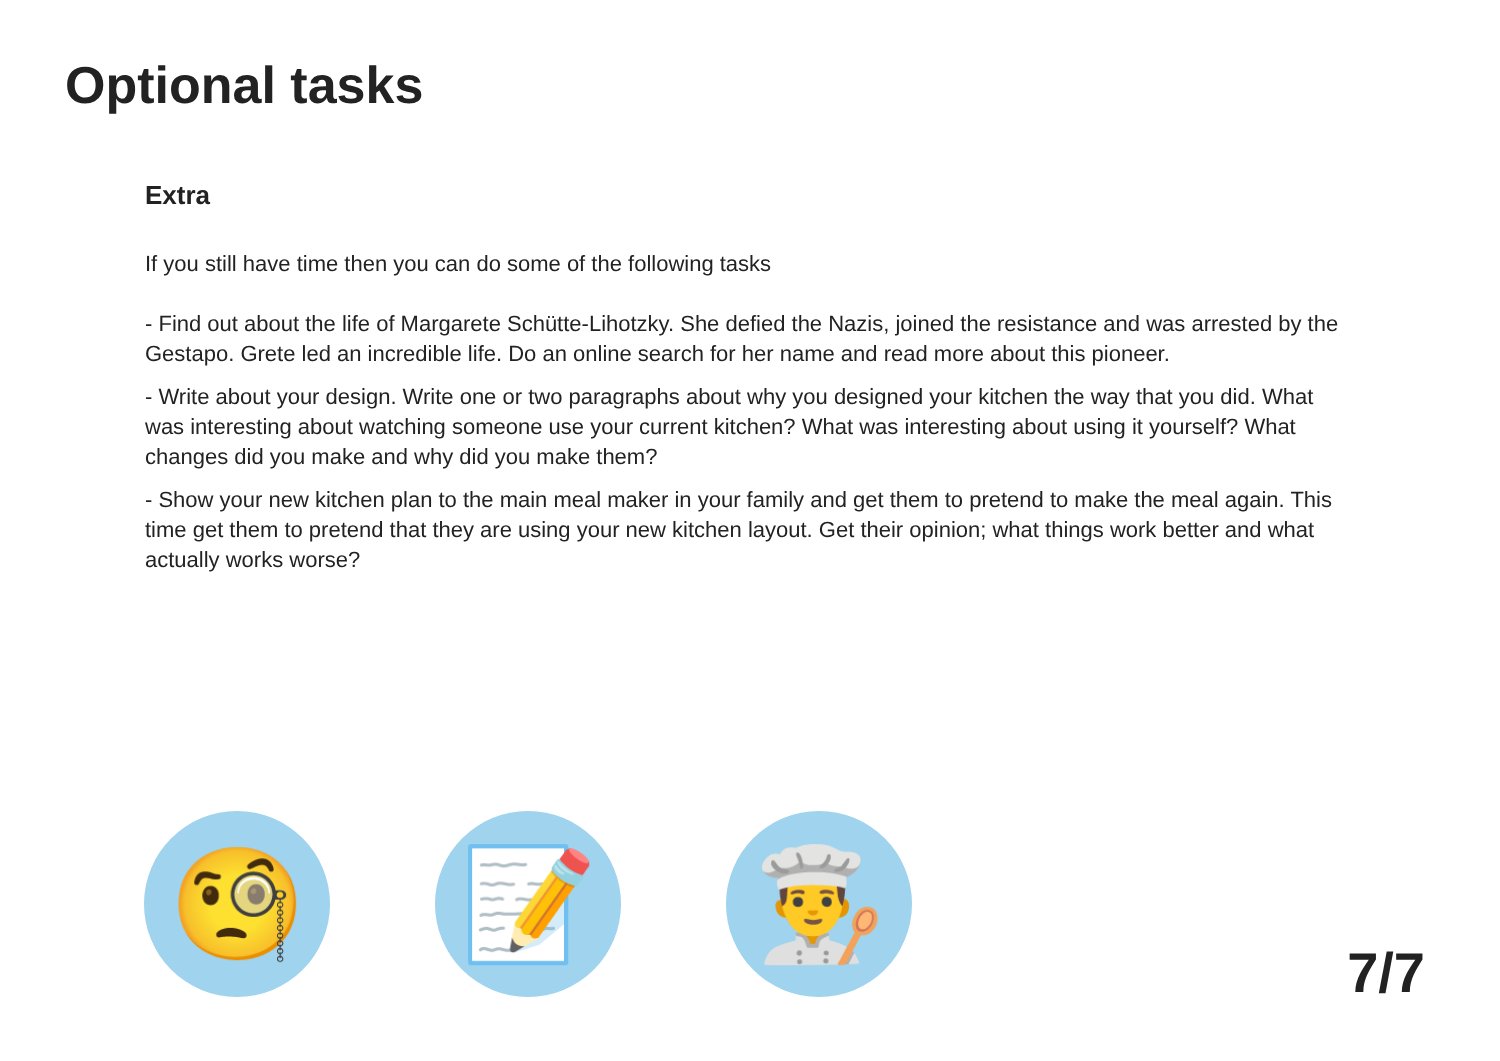Optional tasks
Extra
If you still have time then you can do some of the following tasks
- Find out about the life of Margarete Schütte-Lihotzky. She defied the Nazis, joined the resistance and was arrested by the Gestapo. Grete led an incredible life. Do an online search for her name and read more about this pioneer.
- Write about your design. Write one or two paragraphs about why you designed your kitchen the way that you did. What was interesting about watching someone use your current kitchen? What was interesting about using it yourself? What changes did you make and why did you make them?
- Show your new kitchen plan to the main meal maker in your family and get them to pretend to make the meal again. This time get them to pretend that they are using your new kitchen layout. Get their opinion; what things work better and what actually works worse?
🧐 📝 👨‍🍳
7/7